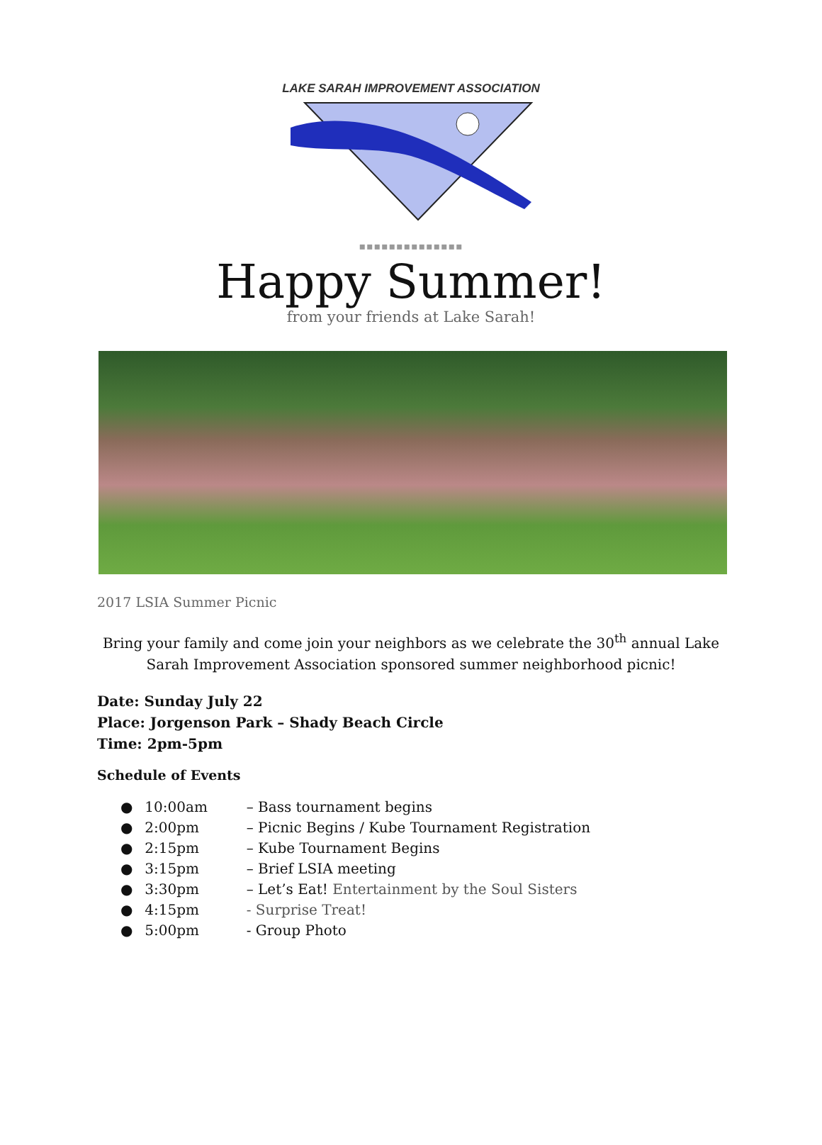LAKE SARAH IMPROVEMENT ASSOCIATION
▪▪▪▪▪▪▪▪▪▪▪▪▪▪
Happy Summer!
from your friends at Lake Sarah!
2017 LSIA Summer Picnic
Bring your family and come join your neighbors as we celebrate the 30<sup>th</sup> annual Lake Sarah Improvement Association sponsored summer neighborhood picnic!
Date: Sunday July 22
Place: Jorgenson Park – Shady Beach Circle
Time: 2pm-5pm
Schedule of Events
● 10:00am – Bass tournament begins
● 2:00pm – Picnic Begins / Kube Tournament Registration
● 2:15pm – Kube Tournament Begins
● 3:15pm – Brief LSIA meeting
● 3:30pm – Let’s Eat! Entertainment by the Soul Sisters
● 4:15pm - Surprise Treat!
● 5:00pm - Group Photo